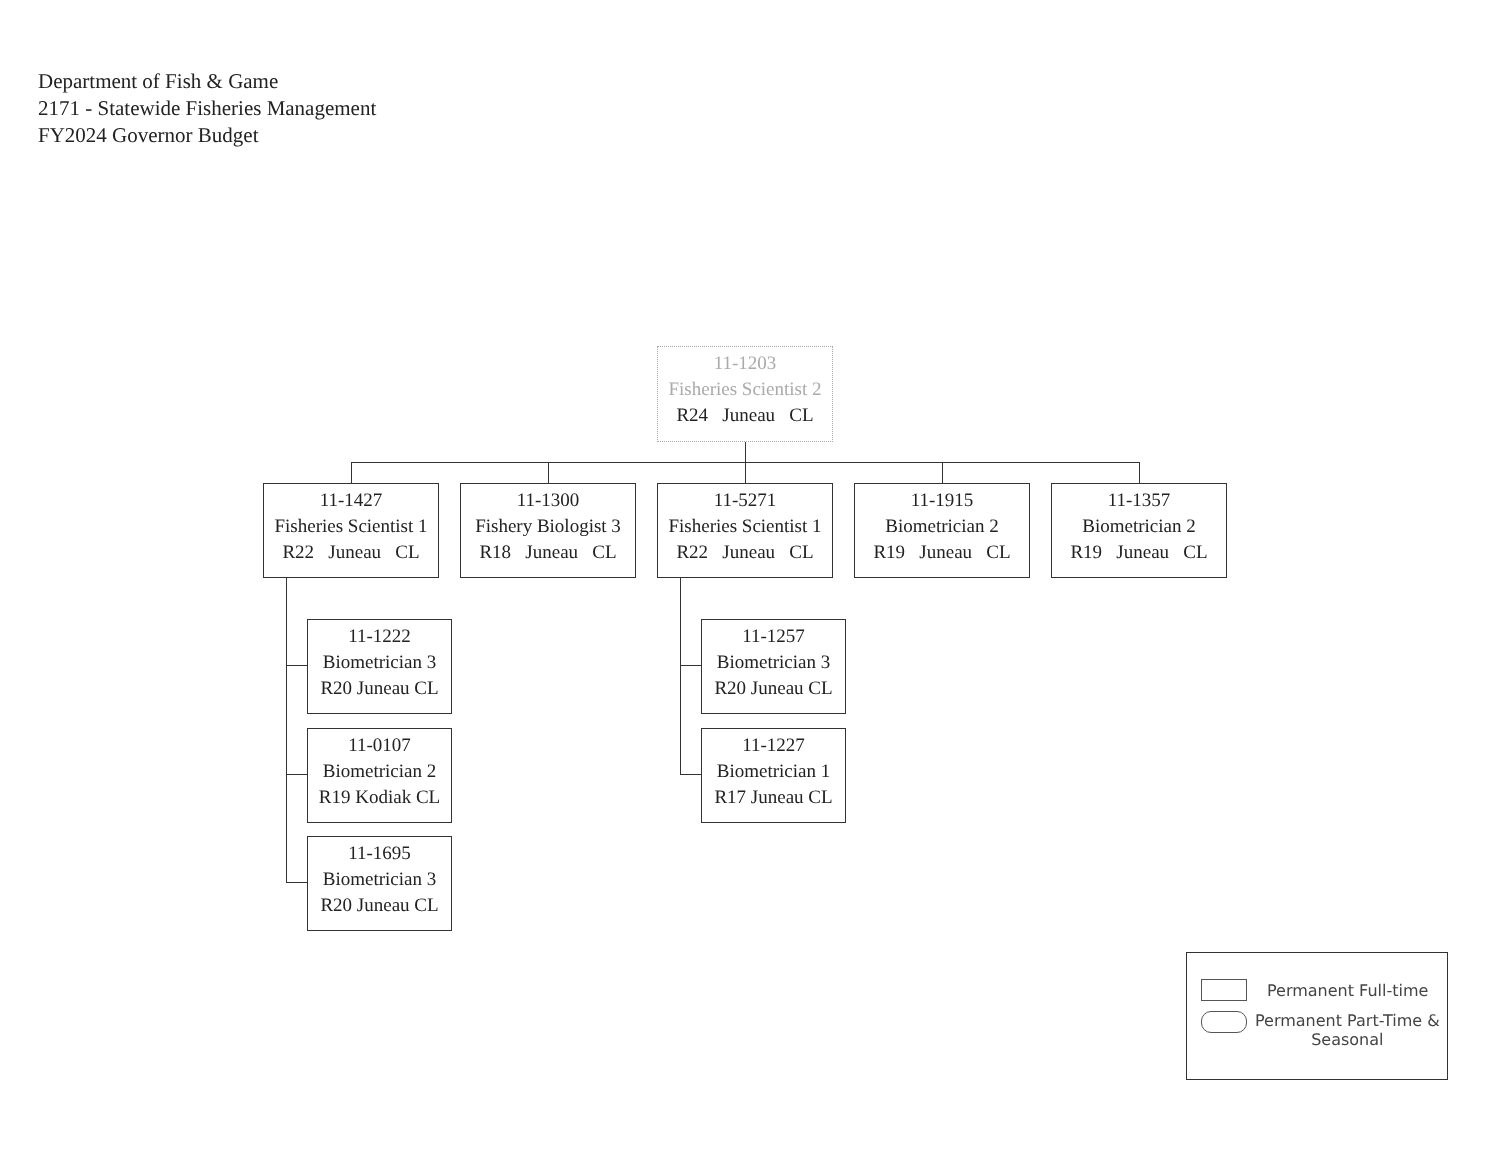Department of Fish & Game
2171 - Statewide Fisheries Management
FY2024 Governor Budget
11-1203
Fisheries Scientist 2
R24 Juneau CL
11-1427
Fisheries Scientist 1
R22 Juneau CL
11-1300
Fishery Biologist 3
R18 Juneau CL
11-5271
Fisheries Scientist 1
R22 Juneau CL
11-1915
Biometrician 2
R19 Juneau CL
11-1357
Biometrician 2
R19 Juneau CL
11-1222
Biometrician 3
R20 Juneau CL
11-0107
Biometrician 2
R19 Kodiak CL
11-1695
Biometrician 3
R20 Juneau CL
11-1257
Biometrician 3
R20 Juneau CL
11-1227
Biometrician 1
R17 Juneau CL
Permanent Full-time
Permanent Part-Time &
Seasonal